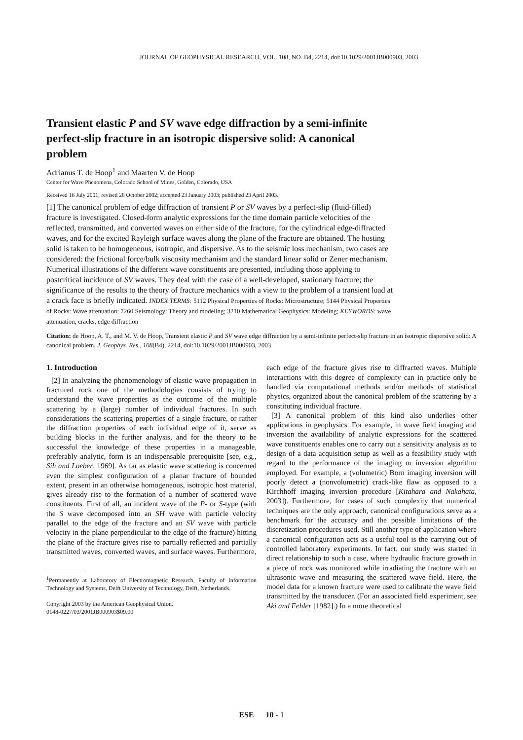JOURNAL OF GEOPHYSICAL RESEARCH, VOL. 108, NO. B4, 2214, doi:10.1029/2001JB000903, 2003
Transient elastic P and SV wave edge diffraction by a semi-infinite perfect-slip fracture in an isotropic dispersive solid: A canonical problem
Adrianus T. de Hoop<sup>1</sup> and Maarten V. de Hoop
Center for Wave Phenomena, Colorado School of Mines, Golden, Colorado, USA
Received 16 July 2001; revised 28 October 2002; accepted 23 January 2003; published 23 April 2003.
[1] The canonical problem of edge diffraction of transient P or SV waves by a perfect-slip (fluid-filled) fracture is investigated. Closed-form analytic expressions for the time domain particle velocities of the reflected, transmitted, and converted waves on either side of the fracture, for the cylindrical edge-diffracted waves, and for the excited Rayleigh surface waves along the plane of the fracture are obtained. The hosting solid is taken to be homogeneous, isotropic, and dispersive. As to the seismic loss mechanism, two cases are considered: the frictional force/bulk viscosity mechanism and the standard linear solid or Zener mechanism. Numerical illustrations of the different wave constituents are presented, including those applying to postcritical incidence of SV waves. They deal with the case of a well-developed, stationary fracture; the significance of the results to the theory of fracture mechanics with a view to the problem of a transient load at a crack face is briefly indicated. INDEX TERMS: 5112 Physical Properties of Rocks: Microstructure; 5144 Physical Properties of Rocks: Wave attenuation; 7260 Seismology: Theory and modeling; 3210 Mathematical Geophysics: Modeling; KEYWORDS: wave attenuation, cracks, edge diffraction
Citation: de Hoop, A. T., and M. V. de Hoop, Transient elastic P and SV wave edge diffraction by a semi-infinite perfect-slip fracture in an isotropic dispersive solid: A canonical problem, J. Geophys. Res., 108(B4), 2214, doi:10.1029/2001JB000903, 2003.
1. Introduction
[2] In analyzing the phenomenology of elastic wave propagation in fractured rock one of the methodologies consists of trying to understand the wave properties as the outcome of the multiple scattering by a (large) number of individual fractures. In such considerations the scattering properties of a single fracture, or rather the diffraction properties of each individual edge of it, serve as building blocks in the further analysis, and for the theory to be successful the knowledge of these properties in a manageable, preferably analytic, form is an indispensable prerequisite [see, e.g., Sih and Loeber, 1969]. As far as elastic wave scattering is concerned even the simplest configuration of a planar fracture of bounded extent, present in an otherwise homogeneous, isotropic host material, gives already rise to the formation of a number of scattered wave constituents. First of all, an incident wave of the P- or S-type (with the S wave decomposed into an SH wave with particle velocity parallel to the edge of the fracture and an SV wave with particle velocity in the plane perpendicular to the edge of the fracture) hitting the plane of the fracture gives rise to partially reflected and partially transmitted waves, converted waves, and surface waves. Furthermore,
<sup>1</sup> Permanently at Laboratory of Electromagnetic Research, Faculty of Information Technology and Systems, Delft University of Technology, Delft, Netherlands.
Copyright 2003 by the American Geophysical Union.
0148-0227/03/2001JB000903$09.00
each edge of the fracture gives rise to diffracted waves. Multiple interactions with this degree of complexity can in practice only be handled via computational methods and/or methods of statistical physics, organized about the canonical problem of the scattering by a constituting individual fracture.
[3] A canonical problem of this kind also underlies other applications in geophysics. For example, in wave field imaging and inversion the availability of analytic expressions for the scattered wave constituents enables one to carry out a sensitivity analysis as to design of a data acquisition setup as well as a feasibility study with regard to the performance of the imaging or inversion algorithm employed. For example, a (volumetric) Born imaging inversion will poorly detect a (nonvolumetric) crack-like flaw as opposed to a Kirchhoff imaging inversion procedure [Kitahara and Nakahata, 2003]). Furthermore, for cases of such complexity that numerical techniques are the only approach, canonical configurations serve as a benchmark for the accuracy and the possible limitations of the discretization procedures used. Still another type of application where a canonical configuration acts as a useful tool is the carrying out of controlled laboratory experiments. In fact, our study was started in direct relationship to such a case, where hydraulic fracture growth in a piece of rock was monitored while irradiating the fracture with an ultrasonic wave and measuring the scattered wave field. Here, the model data for a known fracture were used to calibrate the wave field transmitted by the transducer. (For an associated field experiment, see Aki and Fehler [1982].) In a more theoretical
ESE 10 - 1